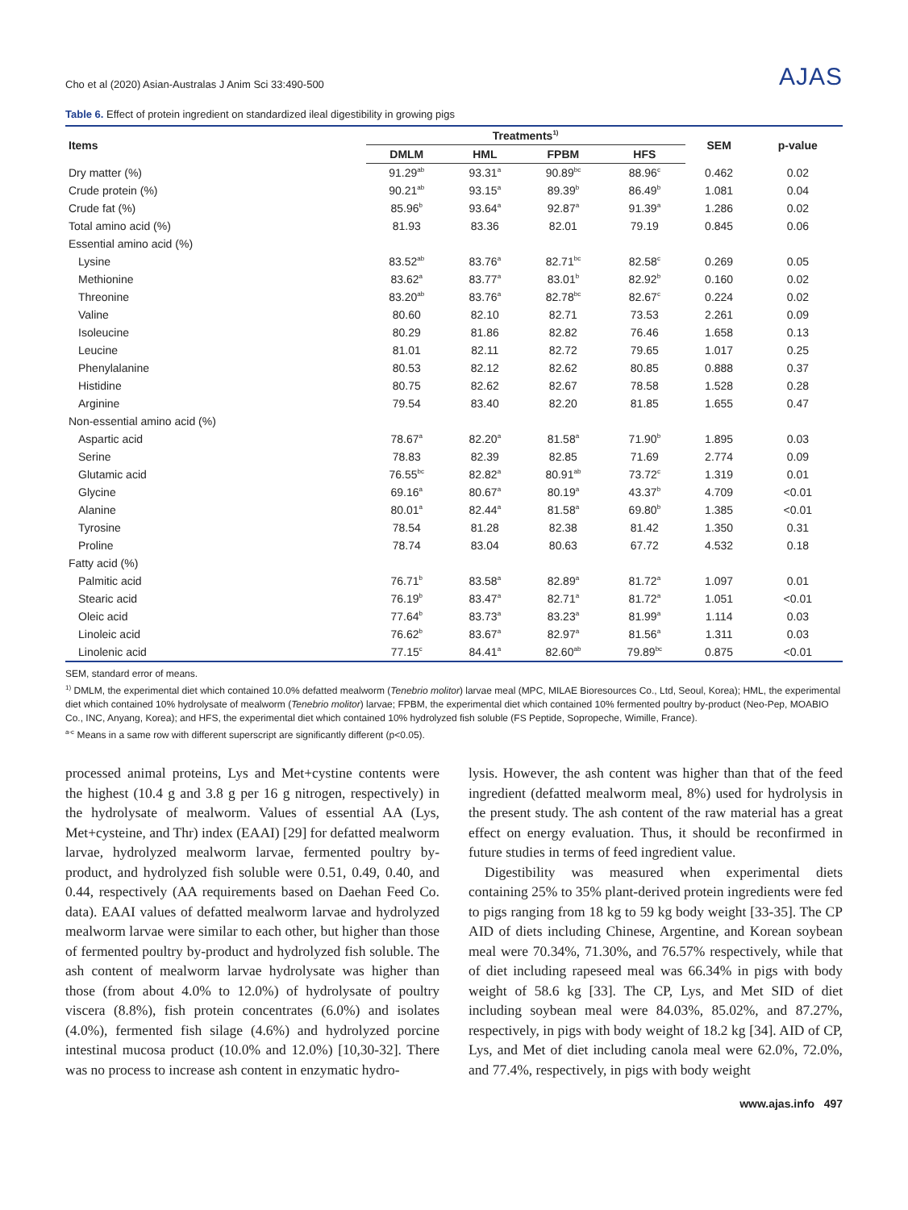Cho et al (2020) Asian-Australas J Anim Sci 33:490-500 AJAS
Table 6. Effect of protein ingredient on standardized ileal digestibility in growing pigs
| Items | Treatments<sup>1)</sup> | | | | SEM | p-value |
| --- | --- | --- | --- | --- | --- | --- |
| | DMLM | HML | FPBM | HFS | | |
| Dry matter (%) | 91.29<sup>ab</sup> | 93.31<sup>a</sup> | 90.89<sup>bc</sup> | 88.96<sup>c</sup> | 0.462 | 0.02 |
| Crude protein (%) | 90.21<sup>ab</sup> | 93.15<sup>a</sup> | 89.39<sup>b</sup> | 86.49<sup>b</sup> | 1.081 | 0.04 |
| Crude fat (%) | 85.96<sup>b</sup> | 93.64<sup>a</sup> | 92.87<sup>a</sup> | 91.39<sup>a</sup> | 1.286 | 0.02 |
| Total amino acid (%) | 81.93 | 83.36 | 82.01 | 79.19 | 0.845 | 0.06 |
| Essential amino acid (%) | | | | | | |
| Lysine | 83.52<sup>ab</sup> | 83.76<sup>a</sup> | 82.71<sup>bc</sup> | 82.58<sup>c</sup> | 0.269 | 0.05 |
| Methionine | 83.62<sup>a</sup> | 83.77<sup>a</sup> | 83.01<sup>b</sup> | 82.92<sup>b</sup> | 0.160 | 0.02 |
| Threonine | 83.20<sup>ab</sup> | 83.76<sup>a</sup> | 82.78<sup>bc</sup> | 82.67<sup>c</sup> | 0.224 | 0.02 |
| Valine | 80.60 | 82.10 | 82.71 | 73.53 | 2.261 | 0.09 |
| Isoleucine | 80.29 | 81.86 | 82.82 | 76.46 | 1.658 | 0.13 |
| Leucine | 81.01 | 82.11 | 82.72 | 79.65 | 1.017 | 0.25 |
| Phenylalanine | 80.53 | 82.12 | 82.62 | 80.85 | 0.888 | 0.37 |
| Histidine | 80.75 | 82.62 | 82.67 | 78.58 | 1.528 | 0.28 |
| Arginine | 79.54 | 83.40 | 82.20 | 81.85 | 1.655 | 0.47 |
| Non-essential amino acid (%) | | | | | | |
| Aspartic acid | 78.67<sup>a</sup> | 82.20<sup>a</sup> | 81.58<sup>a</sup> | 71.90<sup>b</sup> | 1.895 | 0.03 |
| Serine | 78.83 | 82.39 | 82.85 | 71.69 | 2.774 | 0.09 |
| Glutamic acid | 76.55<sup>bc</sup> | 82.82<sup>a</sup> | 80.91<sup>ab</sup> | 73.72<sup>c</sup> | 1.319 | 0.01 |
| Glycine | 69.16<sup>a</sup> | 80.67<sup>a</sup> | 80.19<sup>a</sup> | 43.37<sup>b</sup> | 4.709 | <0.01 |
| Alanine | 80.01<sup>a</sup> | 82.44<sup>a</sup> | 81.58<sup>a</sup> | 69.80<sup>b</sup> | 1.385 | <0.01 |
| Tyrosine | 78.54 | 81.28 | 82.38 | 81.42 | 1.350 | 0.31 |
| Proline | 78.74 | 83.04 | 80.63 | 67.72 | 4.532 | 0.18 |
| Fatty acid (%) | | | | | | |
| Palmitic acid | 76.71<sup>b</sup> | 83.58<sup>a</sup> | 82.89<sup>a</sup> | 81.72<sup>a</sup> | 1.097 | 0.01 |
| Stearic acid | 76.19<sup>b</sup> | 83.47<sup>a</sup> | 82.71<sup>a</sup> | 81.72<sup>a</sup> | 1.051 | <0.01 |
| Oleic acid | 77.64<sup>b</sup> | 83.73<sup>a</sup> | 83.23<sup>a</sup> | 81.99<sup>a</sup> | 1.114 | 0.03 |
| Linoleic acid | 76.62<sup>b</sup> | 83.67<sup>a</sup> | 82.97<sup>a</sup> | 81.56<sup>a</sup> | 1.311 | 0.03 |
| Linolenic acid | 77.15<sup>c</sup> | 84.41<sup>a</sup> | 82.60<sup>ab</sup> | 79.89<sup>bc</sup> | 0.875 | <0.01 |
SEM, standard error of means.
<sup>1)</sup> DMLM, the experimental diet which contained 10.0% defatted mealworm (Tenebrio molitor) larvae meal (MPC, MILAE Bioresources Co., Ltd, Seoul, Korea); HML, the experimental diet which contained 10% hydrolysate of mealworm (Tenebrio molitor) larvae; FPBM, the experimental diet which contained 10% fermented poultry by-product (Neo-Pep, MOABIO Co., INC, Anyang, Korea); and HFS, the experimental diet which contained 10% hydrolyzed fish soluble (FS Peptide, Sopropeche, Wimille, France).
<sup>a-c</sup> Means in a same row with different superscript are significantly different (p<0.05).
processed animal proteins, Lys and Met+cystine contents were the highest (10.4 g and 3.8 g per 16 g nitrogen, respectively) in the hydrolysate of mealworm. Values of essential AA (Lys, Met+cysteine, and Thr) index (EAAI) [29] for defatted mealworm larvae, hydrolyzed mealworm larvae, fermented poultry by-product, and hydrolyzed fish soluble were 0.51, 0.49, 0.40, and 0.44, respectively (AA requirements based on Daehan Feed Co. data). EAAI values of defatted mealworm larvae and hydrolyzed mealworm larvae were similar to each other, but higher than those of fermented poultry by-product and hydrolyzed fish soluble. The ash content of mealworm larvae hydrolysate was higher than those (from about 4.0% to 12.0%) of hydrolysate of poultry viscera (8.8%), fish protein concentrates (6.0%) and isolates (4.0%), fermented fish silage (4.6%) and hydrolyzed porcine intestinal mucosa product (10.0% and 12.0%) [10,30-32]. There was no process to increase ash content in enzymatic hydro-
lysis. However, the ash content was higher than that of the feed ingredient (defatted mealworm meal, 8%) used for hydrolysis in the present study. The ash content of the raw material has a great effect on energy evaluation. Thus, it should be reconfirmed in future studies in terms of feed ingredient value.
Digestibility was measured when experimental diets containing 25% to 35% plant-derived protein ingredients were fed to pigs ranging from 18 kg to 59 kg body weight [33-35]. The CP AID of diets including Chinese, Argentine, and Korean soybean meal were 70.34%, 71.30%, and 76.57% respectively, while that of diet including rapeseed meal was 66.34% in pigs with body weight of 58.6 kg [33]. The CP, Lys, and Met SID of diet including soybean meal were 84.03%, 85.02%, and 87.27%, respectively, in pigs with body weight of 18.2 kg [34]. AID of CP, Lys, and Met of diet including canola meal were 62.0%, 72.0%, and 77.4%, respectively, in pigs with body weight
www.ajas.info 497